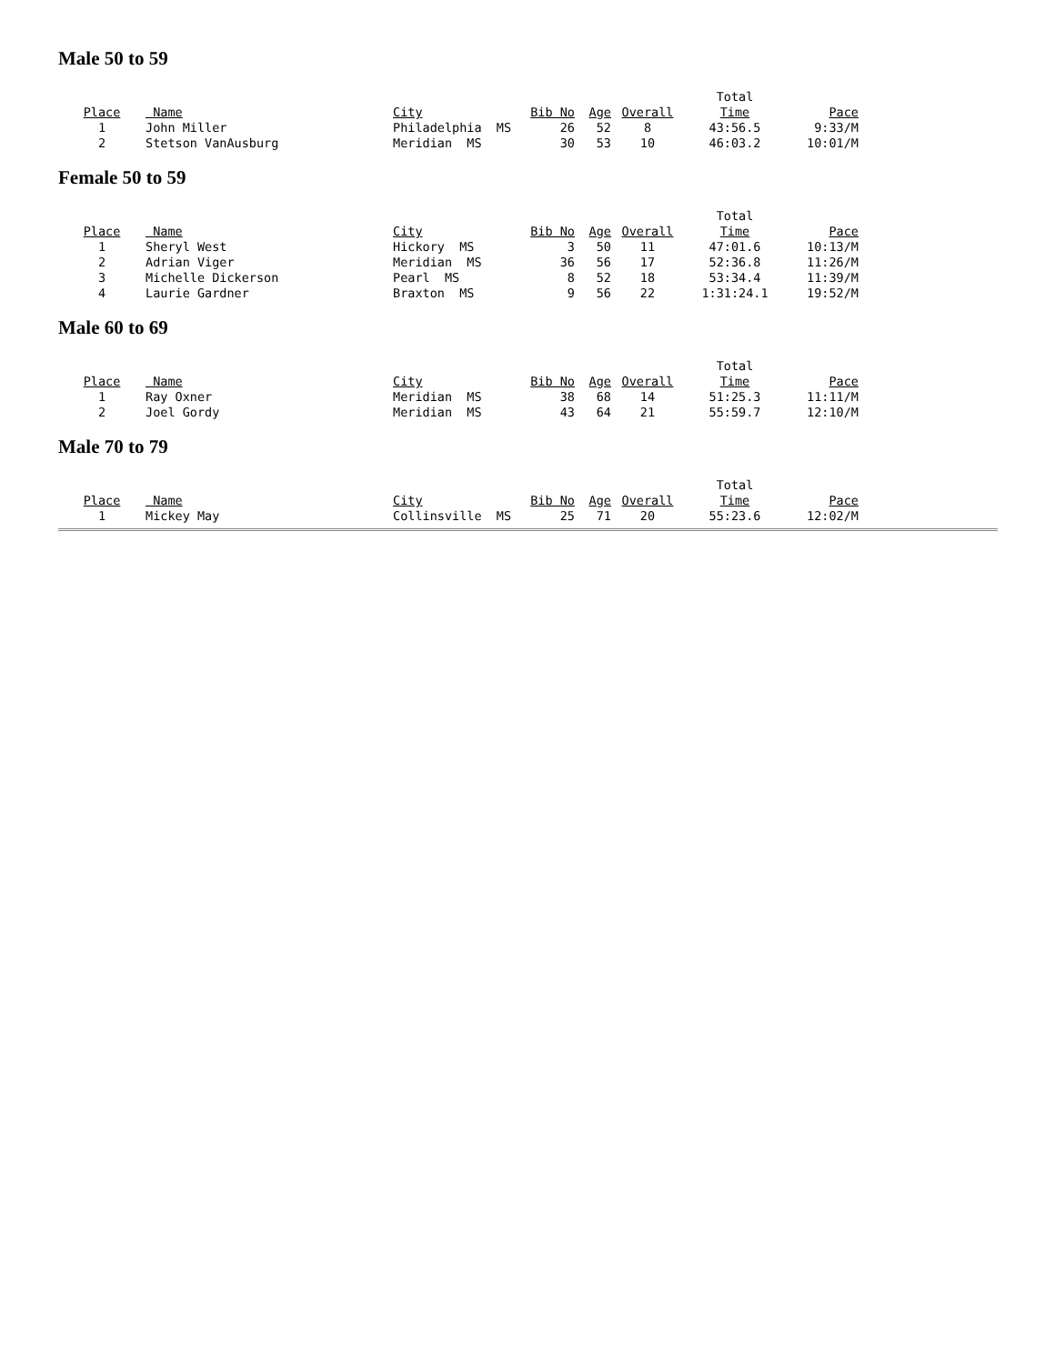Male 50 to 59
| | | | | | | Total | |
| Place | Name | City | Bib No | Age | Overall | Time | Pace |
| 1 | John Miller | Philadelphia MS | 26 | 52 | 8 | 43:56.5 | 9:33/M |
| 2 | Stetson VanAusburg | Meridian MS | 30 | 53 | 10 | 46:03.2 | 10:01/M |
Female 50 to 59
| | | | | | | Total | |
| Place | Name | City | Bib No | Age | Overall | Time | Pace |
| 1 | Sheryl West | Hickory MS | 3 | 50 | 11 | 47:01.6 | 10:13/M |
| 2 | Adrian Viger | Meridian MS | 36 | 56 | 17 | 52:36.8 | 11:26/M |
| 3 | Michelle Dickerson | Pearl MS | 8 | 52 | 18 | 53:34.4 | 11:39/M |
| 4 | Laurie Gardner | Braxton MS | 9 | 56 | 22 | 1:31:24.1 | 19:52/M |
Male 60 to 69
| | | | | | | Total | |
| Place | Name | City | Bib No | Age | Overall | Time | Pace |
| 1 | Ray Oxner | Meridian MS | 38 | 68 | 14 | 51:25.3 | 11:11/M |
| 2 | Joel Gordy | Meridian MS | 43 | 64 | 21 | 55:59.7 | 12:10/M |
Male 70 to 79
| | | | | | | Total | |
| Place | Name | City | Bib No | Age | Overall | Time | Pace |
| 1 | Mickey May | Collinsville MS | 25 | 71 | 20 | 55:23.6 | 12:02/M |